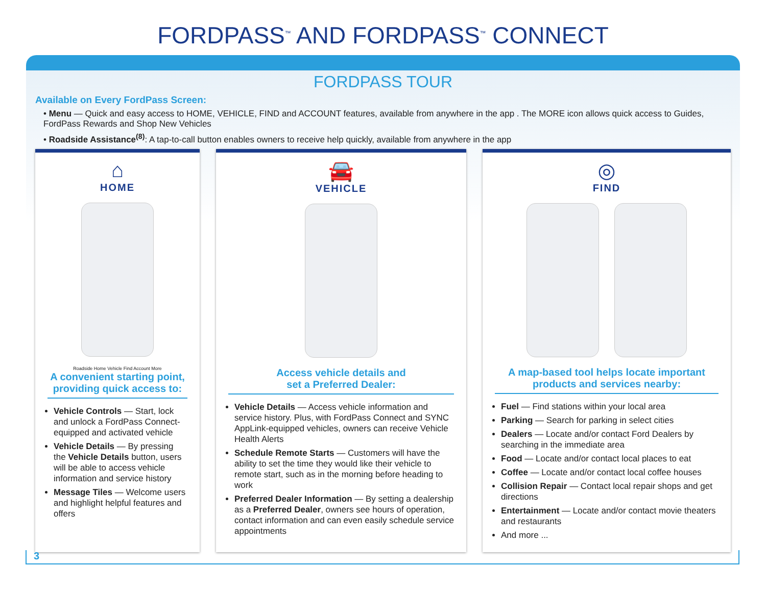FORDPASS<sup>™</sup> AND FORDPASS<sup>™</sup> CONNECT
FORDPASS TOUR
Available on Every FordPass Screen:
• Menu — Quick and easy access to HOME, VEHICLE, FIND and ACCOUNT features, available from anywhere in the app . The MORE icon allows quick access to Guides, FordPass Rewards and Shop New Vehicles
• Roadside Assistance<sup>(8)</sup>: A tap-to-call button enables owners to receive help quickly, available from anywhere in the app
⌂
HOME
Roadside Home Vehicle Find Account More
A convenient starting point, providing quick access to:
Vehicle Controls — Start, lock and unlock a FordPass Connect-equipped and activated vehicle
Vehicle Details — By pressing the Vehicle Details button, users will be able to access vehicle information and service history
Message Tiles — Welcome users and highlight helpful features and offers
🚘
VEHICLE
Access vehicle details and
set a Preferred Dealer:
Vehicle Details — Access vehicle information and service history. Plus, with FordPass Connect and SYNC AppLink-equipped vehicles, owners can receive Vehicle Health Alerts
Schedule Remote Starts — Customers will have the ability to set the time they would like their vehicle to remote start, such as in the morning before heading to work
Preferred Dealer Information — By setting a dealership as a Preferred Dealer, owners see hours of operation, contact information and can even easily schedule service appointments
◎
FIND
A map-based tool helps locate important products and services nearby:
Fuel — Find stations within your local area
Parking — Search for parking in select cities
Dealers — Locate and/or contact Ford Dealers by searching in the immediate area
Food — Locate and/or contact local places to eat
Coffee — Locate and/or contact local coffee houses
Collision Repair — Contact local repair shops and get directions
Entertainment — Locate and/or contact movie theaters and restaurants
And more ...
3